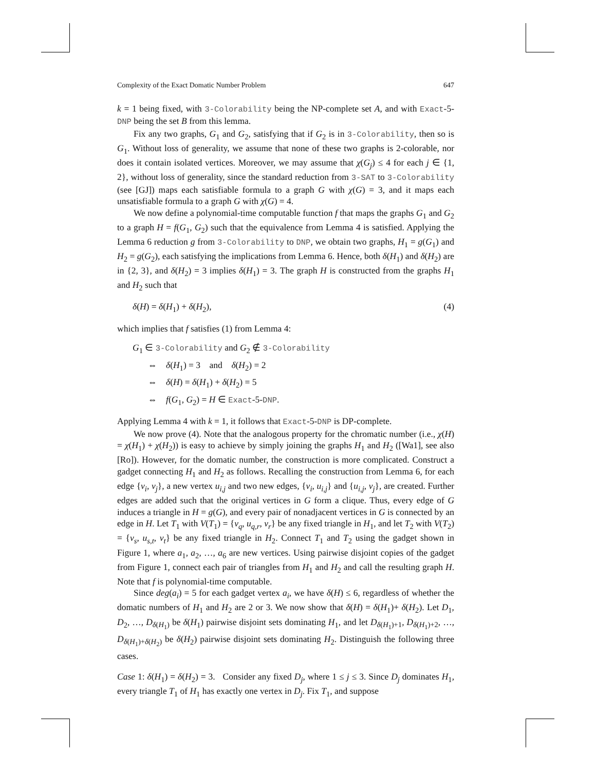Complexity of the Exact Domatic Number Problem 647
k = 1 being fixed, with 3-Colorability being the NP-complete set A, and with Exact-5-DNP being the set B from this lemma.
Fix any two graphs, G<sub>1</sub> and G<sub>2</sub>, satisfying that if G<sub>2</sub> is in 3-Colorability, then so is G<sub>1</sub>. Without loss of generality, we assume that none of these two graphs is 2-colorable, nor does it contain isolated vertices. Moreover, we may assume that χ(G<sub>j</sub>) ≤ 4 for each j ∈ {1, 2}, without loss of generality, since the standard reduction from 3-SAT to 3-Colorability (see [GJ]) maps each satisfiable formula to a graph G with χ(G) = 3, and it maps each unsatisfiable formula to a graph G with χ(G) = 4.
We now define a polynomial-time computable function f that maps the graphs G<sub>1</sub> and G<sub>2</sub> to a graph H = f(G<sub>1</sub>, G<sub>2</sub>) such that the equivalence from Lemma 4 is satisfied. Applying the Lemma 6 reduction g from 3-Colorability to DNP, we obtain two graphs, H<sub>1</sub> = g(G<sub>1</sub>) and H<sub>2</sub> = g(G<sub>2</sub>), each satisfying the implications from Lemma 6. Hence, both δ(H<sub>1</sub>) and δ(H<sub>2</sub>) are in {2, 3}, and δ(H<sub>2</sub>) = 3 implies δ(H<sub>1</sub>) = 3. The graph H is constructed from the graphs H<sub>1</sub> and H<sub>2</sub> such that
δ(H) = δ(H<sub>1</sub>) + δ(H<sub>2</sub>), (4)
which implies that f satisfies (1) from Lemma 4:
G<sub>1</sub> ∈ 3-Colorability and G<sub>2</sub> ∉ 3-Colorability
⇔ δ(H<sub>1</sub>) = 3 and δ(H<sub>2</sub>) = 2
⇔ δ(H) = δ(H<sub>1</sub>) + δ(H<sub>2</sub>) = 5
⇔ f(G<sub>1</sub>, G<sub>2</sub>) = H ∈ Exact-5-DNP.
Applying Lemma 4 with k = 1, it follows that Exact-5-DNP is DP-complete.
We now prove (4). Note that the analogous property for the chromatic number (i.e., χ(H) = χ(H<sub>1</sub>) + χ(H<sub>2</sub>)) is easy to achieve by simply joining the graphs H<sub>1</sub> and H<sub>2</sub> ([Wa1], see also [Ro]). However, for the domatic number, the construction is more complicated. Construct a gadget connecting H<sub>1</sub> and H<sub>2</sub> as follows. Recalling the construction from Lemma 6, for each edge {v<sub>i</sub>, v<sub>j</sub>}, a new vertex u<sub>i,j</sub> and two new edges, {v<sub>i</sub>, u<sub>i,j</sub>} and {u<sub>i,j</sub>, v<sub>j</sub>}, are created. Further edges are added such that the original vertices in G form a clique. Thus, every edge of G induces a triangle in H = g(G), and every pair of nonadjacent vertices in G is connected by an edge in H. Let T<sub>1</sub> with V(T<sub>1</sub>) = {v<sub>q</sub>, u<sub>q,r</sub>, v<sub>r</sub>} be any fixed triangle in H<sub>1</sub>, and let T<sub>2</sub> with V(T<sub>2</sub>) = {v<sub>s</sub>, u<sub>s,t</sub>, v<sub>t</sub>} be any fixed triangle in H<sub>2</sub>. Connect T<sub>1</sub> and T<sub>2</sub> using the gadget shown in Figure 1, where a<sub>1</sub>, a<sub>2</sub>, …, a<sub>6</sub> are new vertices. Using pairwise disjoint copies of the gadget from Figure 1, connect each pair of triangles from H<sub>1</sub> and H<sub>2</sub> and call the resulting graph H. Note that f is polynomial-time computable.
Since deg(a<sub>i</sub>) = 5 for each gadget vertex a<sub>i</sub>, we have δ(H) ≤ 6, regardless of whether the domatic numbers of H<sub>1</sub> and H<sub>2</sub> are 2 or 3. We now show that δ(H) = δ(H<sub>1</sub>)+ δ(H<sub>2</sub>). Let D<sub>1</sub>, D<sub>2</sub>, …, D<sub>δ(H<sub>1</sub>)</sub> be δ(H<sub>1</sub>) pairwise disjoint sets dominating H<sub>1</sub>, and let D<sub>δ(H<sub>1</sub>)+1</sub>, D<sub>δ(H<sub>1</sub>)+2</sub>, …, D<sub>δ(H<sub>1</sub>)+δ(H<sub>2</sub>)</sub> be δ(H<sub>2</sub>) pairwise disjoint sets dominating H<sub>2</sub>. Distinguish the following three cases.
Case 1: δ(H<sub>1</sub>) = δ(H<sub>2</sub>) = 3. Consider any fixed D<sub>j</sub>, where 1 ≤ j ≤ 3. Since D<sub>j</sub> dominates H<sub>1</sub>, every triangle T<sub>1</sub> of H<sub>1</sub> has exactly one vertex in D<sub>j</sub>. Fix T<sub>1</sub>, and suppose